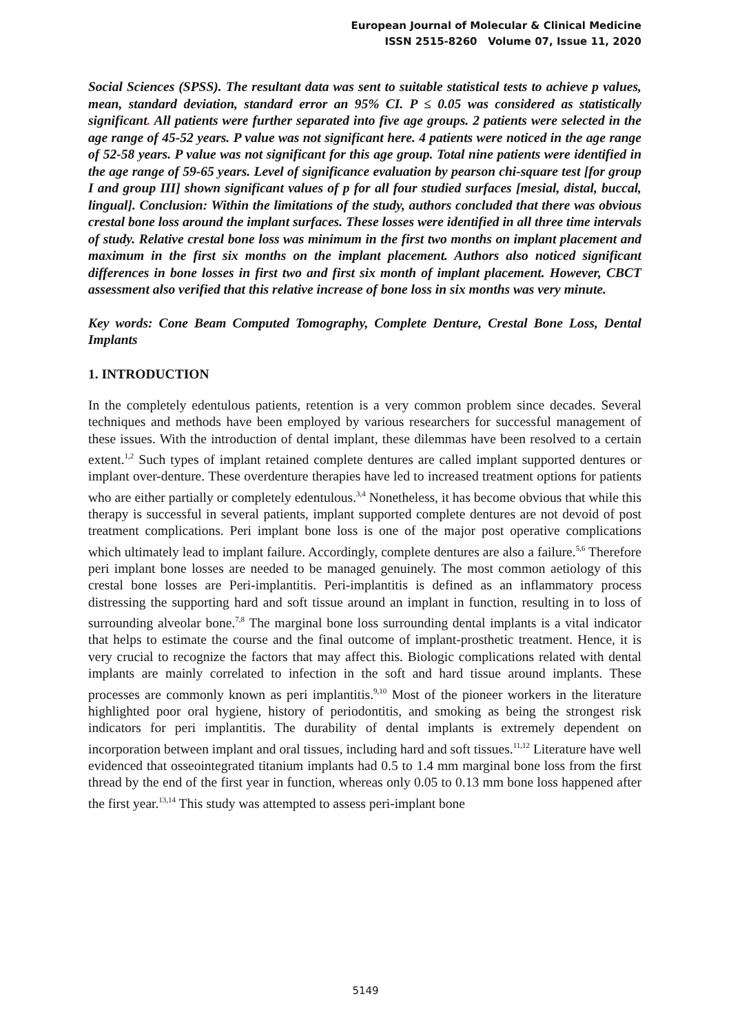European Journal of Molecular & Clinical Medicine
ISSN 2515-8260 Volume 07, Issue 11, 2020
Social Sciences (SPSS). The resultant data was sent to suitable statistical tests to achieve p values, mean, standard deviation, standard error an 95% CI. P ≤ 0.05 was considered as statistically significant. All patients were further separated into five age groups. 2 patients were selected in the age range of 45-52 years. P value was not significant here. 4 patients were noticed in the age range of 52-58 years. P value was not significant for this age group. Total nine patients were identified in the age range of 59-65 years. Level of significance evaluation by pearson chi-square test [for group I and group III] shown significant values of p for all four studied surfaces [mesial, distal, buccal, lingual]. Conclusion: Within the limitations of the study, authors concluded that there was obvious crestal bone loss around the implant surfaces. These losses were identified in all three time intervals of study. Relative crestal bone loss was minimum in the first two months on implant placement and maximum in the first six months on the implant placement. Authors also noticed significant differences in bone losses in first two and first six month of implant placement. However, CBCT assessment also verified that this relative increase of bone loss in six months was very minute.
Key words: Cone Beam Computed Tomography, Complete Denture, Crestal Bone Loss, Dental Implants
1. INTRODUCTION
In the completely edentulous patients, retention is a very common problem since decades. Several techniques and methods have been employed by various researchers for successful management of these issues. With the introduction of dental implant, these dilemmas have been resolved to a certain extent.<sup>1,2</sup> Such types of implant retained complete dentures are called implant supported dentures or implant over-denture. These overdenture therapies have led to increased treatment options for patients who are either partially or completely edentulous.<sup>3,4</sup> Nonetheless, it has become obvious that while this therapy is successful in several patients, implant supported complete dentures are not devoid of post treatment complications. Peri implant bone loss is one of the major post operative complications which ultimately lead to implant failure. Accordingly, complete dentures are also a failure.<sup>5,6</sup> Therefore peri implant bone losses are needed to be managed genuinely. The most common aetiology of this crestal bone losses are Peri-implantitis. Peri-implantitis is defined as an inflammatory process distressing the supporting hard and soft tissue around an implant in function, resulting in to loss of surrounding alveolar bone.<sup>7,8</sup> The marginal bone loss surrounding dental implants is a vital indicator that helps to estimate the course and the final outcome of implant-prosthetic treatment. Hence, it is very crucial to recognize the factors that may affect this. Biologic complications related with dental implants are mainly correlated to infection in the soft and hard tissue around implants. These processes are commonly known as peri implantitis.<sup>9,10</sup> Most of the pioneer workers in the literature highlighted poor oral hygiene, history of periodontitis, and smoking as being the strongest risk indicators for peri implantitis. The durability of dental implants is extremely dependent on incorporation between implant and oral tissues, including hard and soft tissues.<sup>11,12</sup> Literature have well evidenced that osseointegrated titanium implants had 0.5 to 1.4 mm marginal bone loss from the first thread by the end of the first year in function, whereas only 0.05 to 0.13 mm bone loss happened after the first year.<sup>13,14</sup> This study was attempted to assess peri-implant bone
5149